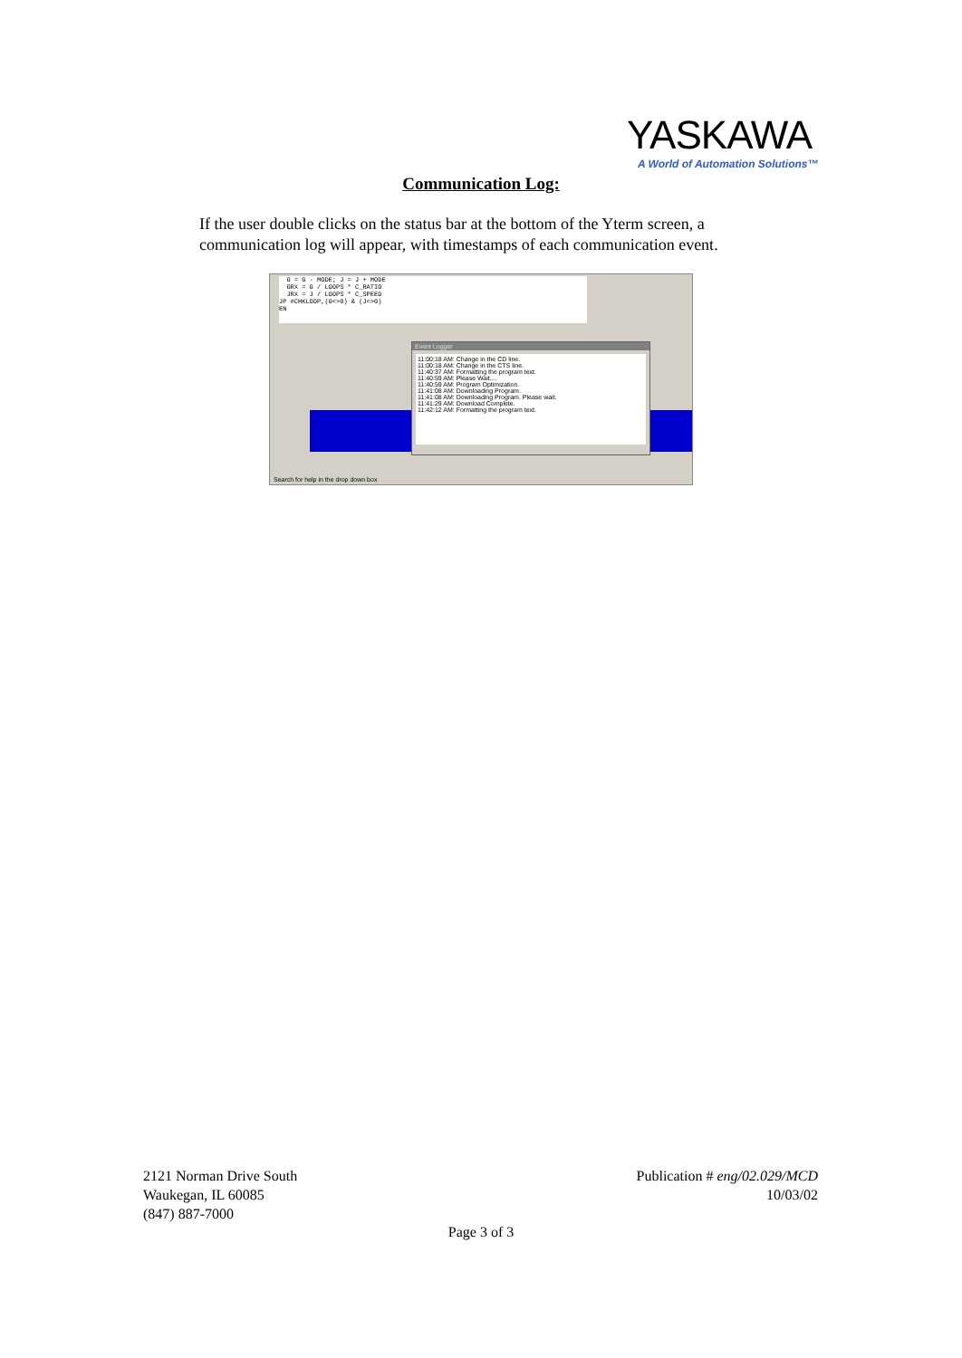YASKAWA
A World of Automation Solutions™
Communication Log:
If the user double clicks on the status bar at the bottom of the Yterm screen, a communication log will appear, with timestamps of each communication event.
G = G - MODE; J = J + MODE GRX = G / LOOPS * C_RATIO JRX = J / LOOPS * C_SPEED JP #CHKLOOP,(G<>0) & (J<>0) EN
Event Logger
11:00:18 AM: Change in the CD line.
11:00:18 AM: Change in the CTS line.
11:40:37 AM: Formatting the program text.
11:40:59 AM: Please Wait....
11:40:59 AM: Program Optimization.
11:41:08 AM: Downloading Program.
11:41:08 AM: Downloading Program. Please wait.
11:41:29 AM: Download Complete.
11:42:12 AM: Formatting the program text.
Search for help in the drop down box
2121 Norman Drive South
Waukegan, IL 60085
(847) 887-7000
Publication # eng/02.029/MCD
10/03/02
Page 3 of 3